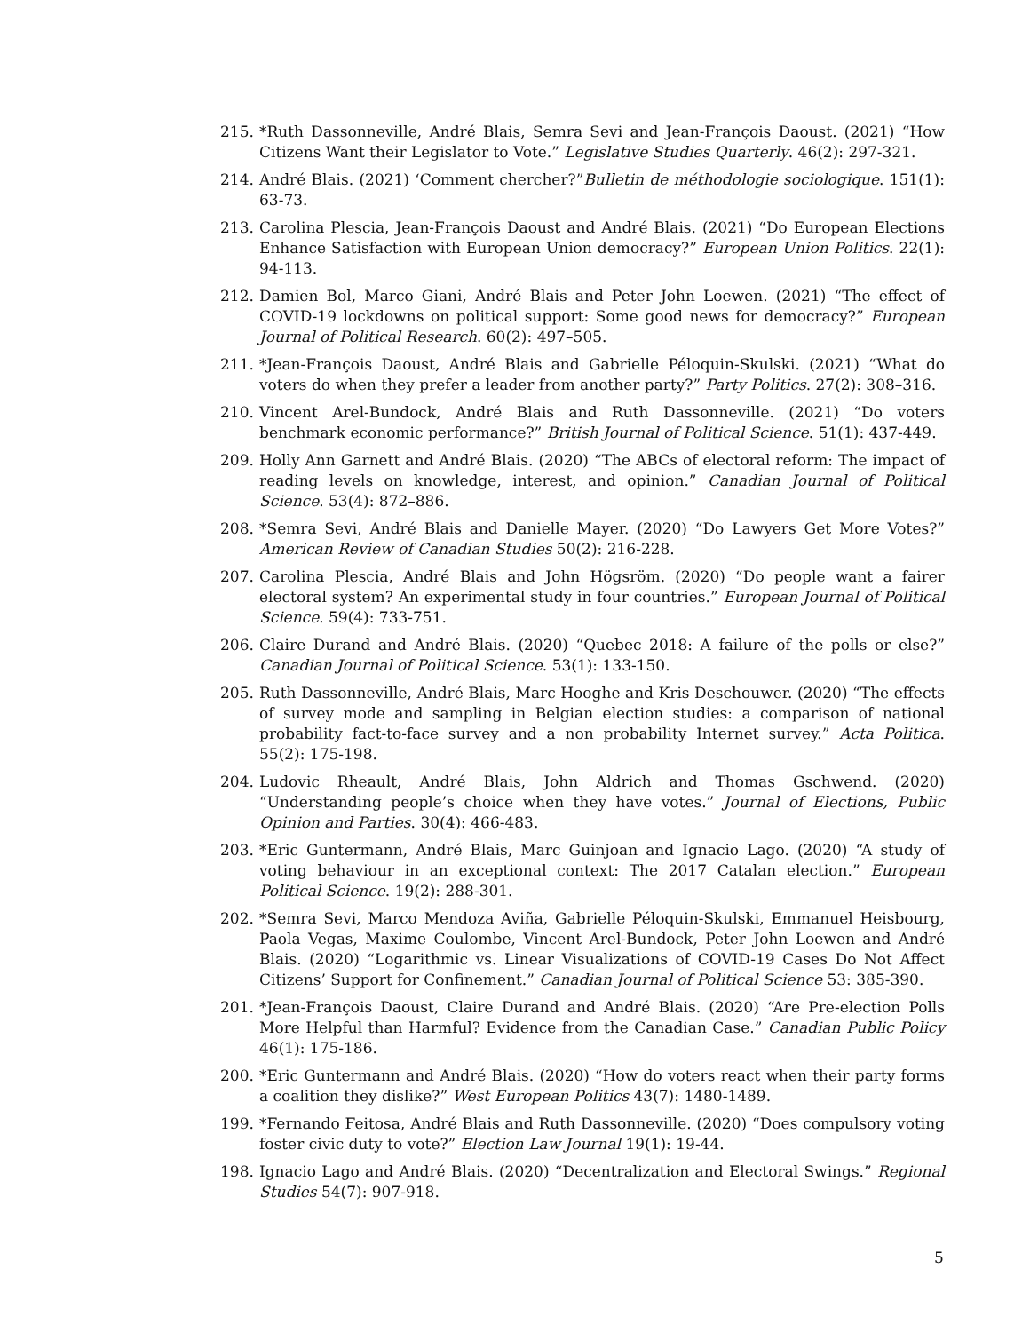215. *Ruth Dassonneville, André Blais, Semra Sevi and Jean-François Daoust. (2021) “How Citizens Want their Legislator to Vote.” Legislative Studies Quarterly. 46(2): 297-321.
214. André Blais. (2021) ‘Comment chercher?”Bulletin de méthodologie sociologique. 151(1): 63-73.
213. Carolina Plescia, Jean-François Daoust and André Blais. (2021) “Do European Elections Enhance Satisfaction with European Union democracy?” European Union Politics. 22(1): 94-113.
212. Damien Bol, Marco Giani, André Blais and Peter John Loewen. (2021) “The effect of COVID-19 lockdowns on political support: Some good news for democracy?” European Journal of Political Research. 60(2): 497–505.
211. *Jean-François Daoust, André Blais and Gabrielle Péloquin-Skulski. (2021) “What do voters do when they prefer a leader from another party?” Party Politics. 27(2): 308–316.
210. Vincent Arel-Bundock, André Blais and Ruth Dassonneville. (2021) “Do voters benchmark economic performance?” British Journal of Political Science. 51(1): 437-449.
209. Holly Ann Garnett and André Blais. (2020) “The ABCs of electoral reform: The impact of reading levels on knowledge, interest, and opinion.” Canadian Journal of Political Science. 53(4): 872–886.
208. *Semra Sevi, André Blais and Danielle Mayer. (2020) “Do Lawyers Get More Votes?” American Review of Canadian Studies 50(2): 216-228.
207. Carolina Plescia, André Blais and John Högsröm. (2020) “Do people want a fairer electoral system? An experimental study in four countries.” European Journal of Political Science. 59(4): 733-751.
206. Claire Durand and André Blais. (2020) “Quebec 2018: A failure of the polls or else?” Canadian Journal of Political Science. 53(1): 133-150.
205. Ruth Dassonneville, André Blais, Marc Hooghe and Kris Deschouwer. (2020) “The effects of survey mode and sampling in Belgian election studies: a comparison of national probability fact-to-face survey and a non probability Internet survey.” Acta Politica. 55(2): 175-198.
204. Ludovic Rheault, André Blais, John Aldrich and Thomas Gschwend. (2020) “Understanding people’s choice when they have votes.” Journal of Elections, Public Opinion and Parties. 30(4): 466-483.
203. *Eric Guntermann, André Blais, Marc Guinjoan and Ignacio Lago. (2020) “A study of voting behaviour in an exceptional context: The 2017 Catalan election.” European Political Science. 19(2): 288-301.
202. *Semra Sevi, Marco Mendoza Aviña, Gabrielle Péloquin-Skulski, Emmanuel Heisbourg, Paola Vegas, Maxime Coulombe, Vincent Arel-Bundock, Peter John Loewen and André Blais. (2020) “Logarithmic vs. Linear Visualizations of COVID-19 Cases Do Not Affect Citizens’ Support for Confinement.” Canadian Journal of Political Science 53: 385-390.
201. *Jean-François Daoust, Claire Durand and André Blais. (2020) “Are Pre-election Polls More Helpful than Harmful? Evidence from the Canadian Case.” Canadian Public Policy 46(1): 175-186.
200. *Eric Guntermann and André Blais. (2020) “How do voters react when their party forms a coalition they dislike?” West European Politics 43(7): 1480-1489.
199. *Fernando Feitosa, André Blais and Ruth Dassonneville. (2020) “Does compulsory voting foster civic duty to vote?” Election Law Journal 19(1): 19-44.
198. Ignacio Lago and André Blais. (2020) “Decentralization and Electoral Swings.” Regional Studies 54(7): 907-918.
5